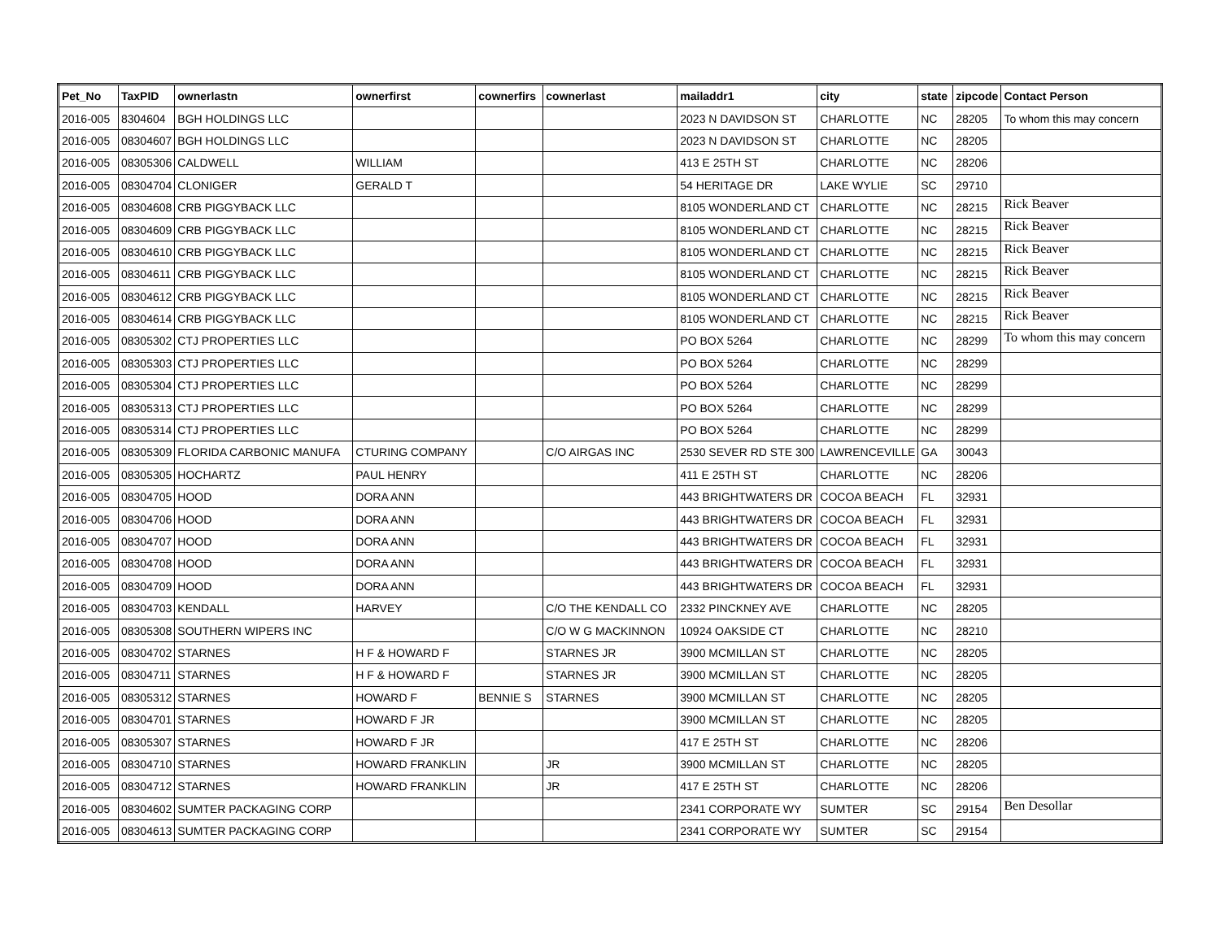| Pet_No | TaxPID | ownerlastn | ownerfirst | cownerfirs | cownerlast | mailaddr1 | city | state | zipcode | Contact Person |
| --- | --- | --- | --- | --- | --- | --- | --- | --- | --- | --- |
| 2016-005 | 8304604 | BGH HOLDINGS LLC | | | | 2023 N DAVIDSON ST | CHARLOTTE | NC | 28205 | To whom this may concern |
| 2016-005 | 08304607 | BGH HOLDINGS LLC | | | | 2023 N DAVIDSON ST | CHARLOTTE | NC | 28205 | |
| 2016-005 | 08305306 | CALDWELL | WILLIAM | | | 413 E 25TH ST | CHARLOTTE | NC | 28206 | |
| 2016-005 | 08304704 | CLONIGER | GERALD T | | | 54 HERITAGE DR | LAKE WYLIE | SC | 29710 | |
| 2016-005 | 08304608 | CRB PIGGYBACK LLC | | | | 8105 WONDERLAND CT | CHARLOTTE | NC | 28215 | Rick Beaver |
| 2016-005 | 08304609 | CRB PIGGYBACK LLC | | | | 8105 WONDERLAND CT | CHARLOTTE | NC | 28215 | Rick Beaver |
| 2016-005 | 08304610 | CRB PIGGYBACK LLC | | | | 8105 WONDERLAND CT | CHARLOTTE | NC | 28215 | Rick Beaver |
| 2016-005 | 08304611 | CRB PIGGYBACK LLC | | | | 8105 WONDERLAND CT | CHARLOTTE | NC | 28215 | Rick Beaver |
| 2016-005 | 08304612 | CRB PIGGYBACK LLC | | | | 8105 WONDERLAND CT | CHARLOTTE | NC | 28215 | Rick Beaver |
| 2016-005 | 08304614 | CRB PIGGYBACK LLC | | | | 8105 WONDERLAND CT | CHARLOTTE | NC | 28215 | Rick Beaver |
| 2016-005 | 08305302 | CTJ PROPERTIES LLC | | | | PO BOX 5264 | CHARLOTTE | NC | 28299 | To whom this may concern |
| 2016-005 | 08305303 | CTJ PROPERTIES LLC | | | | PO BOX 5264 | CHARLOTTE | NC | 28299 | |
| 2016-005 | 08305304 | CTJ PROPERTIES LLC | | | | PO BOX 5264 | CHARLOTTE | NC | 28299 | |
| 2016-005 | 08305313 | CTJ PROPERTIES LLC | | | | PO BOX 5264 | CHARLOTTE | NC | 28299 | |
| 2016-005 | 08305314 | CTJ PROPERTIES LLC | | | | PO BOX 5264 | CHARLOTTE | NC | 28299 | |
| 2016-005 | 08305309 | FLORIDA CARBONIC MANUFA | CTURING COMPANY | | C/O AIRGAS INC | 2530 SEVER RD STE 300 | LAWRENCEVILLE | GA | 30043 | |
| 2016-005 | 08305305 | HOCHARTZ | PAUL HENRY | | | 411 E 25TH ST | CHARLOTTE | NC | 28206 | |
| 2016-005 | 08304705 | HOOD | DORA ANN | | | 443 BRIGHTWATERS DR | COCOA BEACH | FL | 32931 | |
| 2016-005 | 08304706 | HOOD | DORA ANN | | | 443 BRIGHTWATERS DR | COCOA BEACH | FL | 32931 | |
| 2016-005 | 08304707 | HOOD | DORA ANN | | | 443 BRIGHTWATERS DR | COCOA BEACH | FL | 32931 | |
| 2016-005 | 08304708 | HOOD | DORA ANN | | | 443 BRIGHTWATERS DR | COCOA BEACH | FL | 32931 | |
| 2016-005 | 08304709 | HOOD | DORA ANN | | | 443 BRIGHTWATERS DR | COCOA BEACH | FL | 32931 | |
| 2016-005 | 08304703 | KENDALL | HARVEY | | C/O THE KENDALL CO | 2332 PINCKNEY AVE | CHARLOTTE | NC | 28205 | |
| 2016-005 | 08305308 | SOUTHERN WIPERS INC | | | C/O W G MACKINNON | 10924 OAKSIDE CT | CHARLOTTE | NC | 28210 | |
| 2016-005 | 08304702 | STARNES | H F & HOWARD F | | STARNES JR | 3900 MCMILLAN ST | CHARLOTTE | NC | 28205 | |
| 2016-005 | 08304711 | STARNES | H F & HOWARD F | | STARNES JR | 3900 MCMILLAN ST | CHARLOTTE | NC | 28205 | |
| 2016-005 | 08305312 | STARNES | HOWARD F | BENNIE S | STARNES | 3900 MCMILLAN ST | CHARLOTTE | NC | 28205 | |
| 2016-005 | 08304701 | STARNES | HOWARD F JR | | | 3900 MCMILLAN ST | CHARLOTTE | NC | 28205 | |
| 2016-005 | 08305307 | STARNES | HOWARD F JR | | | 417 E 25TH ST | CHARLOTTE | NC | 28206 | |
| 2016-005 | 08304710 | STARNES | HOWARD FRANKLIN | | JR | 3900 MCMILLAN ST | CHARLOTTE | NC | 28205 | |
| 2016-005 | 08304712 | STARNES | HOWARD FRANKLIN | | JR | 417 E 25TH ST | CHARLOTTE | NC | 28206 | |
| 2016-005 | 08304602 | SUMTER PACKAGING CORP | | | | 2341 CORPORATE WY | SUMTER | SC | 29154 | Ben Desollar |
| 2016-005 | 08304613 | SUMTER PACKAGING CORP | | | | 2341 CORPORATE WY | SUMTER | SC | 29154 | |